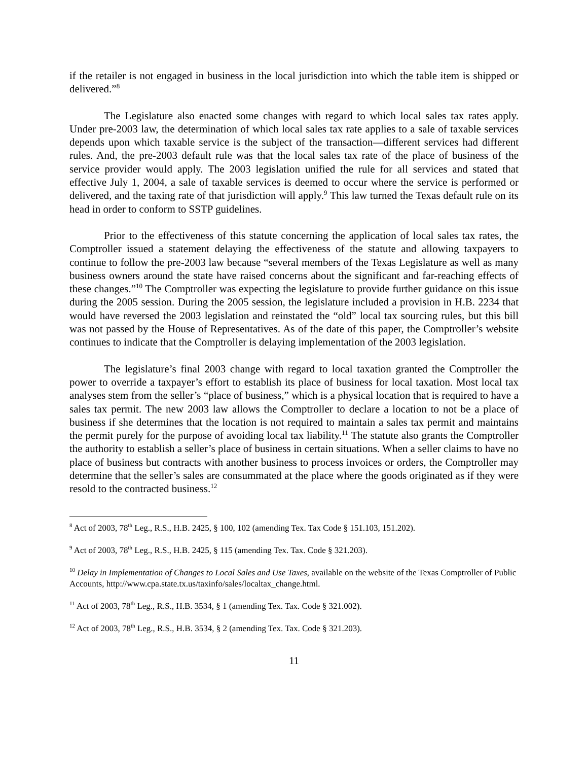if the retailer is not engaged in business in the local jurisdiction into which the table item is shipped or delivered.”<sup>8</sup>
The Legislature also enacted some changes with regard to which local sales tax rates apply. Under pre-2003 law, the determination of which local sales tax rate applies to a sale of taxable services depends upon which taxable service is the subject of the transaction—different services had different rules. And, the pre-2003 default rule was that the local sales tax rate of the place of business of the service provider would apply. The 2003 legislation unified the rule for all services and stated that effective July 1, 2004, a sale of taxable services is deemed to occur where the service is performed or delivered, and the taxing rate of that jurisdiction will apply.<sup>9</sup> This law turned the Texas default rule on its head in order to conform to SSTP guidelines.
Prior to the effectiveness of this statute concerning the application of local sales tax rates, the Comptroller issued a statement delaying the effectiveness of the statute and allowing taxpayers to continue to follow the pre-2003 law because “several members of the Texas Legislature as well as many business owners around the state have raised concerns about the significant and far-reaching effects of these changes.”<sup>10</sup> The Comptroller was expecting the legislature to provide further guidance on this issue during the 2005 session. During the 2005 session, the legislature included a provision in H.B. 2234 that would have reversed the 2003 legislation and reinstated the “old” local tax sourcing rules, but this bill was not passed by the House of Representatives. As of the date of this paper, the Comptroller’s website continues to indicate that the Comptroller is delaying implementation of the 2003 legislation.
The legislature’s final 2003 change with regard to local taxation granted the Comptroller the power to override a taxpayer’s effort to establish its place of business for local taxation. Most local tax analyses stem from the seller’s “place of business,” which is a physical location that is required to have a sales tax permit. The new 2003 law allows the Comptroller to declare a location to not be a place of business if she determines that the location is not required to maintain a sales tax permit and maintains the permit purely for the purpose of avoiding local tax liability.<sup>11</sup> The statute also grants the Comptroller the authority to establish a seller’s place of business in certain situations. When a seller claims to have no place of business but contracts with another business to process invoices or orders, the Comptroller may determine that the seller’s sales are consummated at the place where the goods originated as if they were resold to the contracted business.<sup>12</sup>
<sup>8</sup> Act of 2003, 78<sup>th</sup> Leg., R.S., H.B. 2425, § 100, 102 (amending Tex. Tax Code § 151.103, 151.202).
<sup>9</sup> Act of 2003, 78<sup>th</sup> Leg., R.S., H.B. 2425, § 115 (amending Tex. Tax. Code § 321.203).
<sup>10</sup> Delay in Implementation of Changes to Local Sales and Use Taxes, available on the website of the Texas Comptroller of Public Accounts, http://www.cpa.state.tx.us/taxinfo/sales/localtax_change.html.
<sup>11</sup> Act of 2003, 78<sup>th</sup> Leg., R.S., H.B. 3534, § 1 (amending Tex. Tax. Code § 321.002).
<sup>12</sup> Act of 2003, 78<sup>th</sup> Leg., R.S., H.B. 3534, § 2 (amending Tex. Tax. Code § 321.203).
11